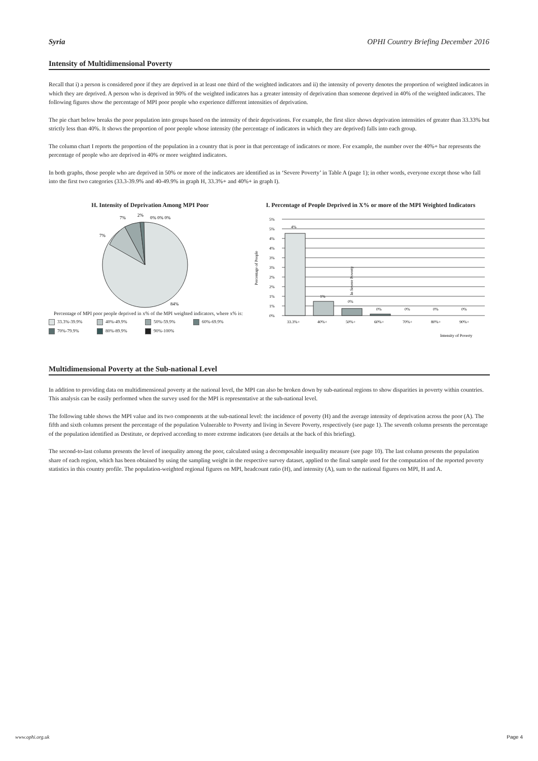Syria OPHI Country Briefing December 2016
Intensity of Multidimensional Poverty
Recall that i) a person is considered poor if they are deprived in at least one third of the weighted indicators and ii) the intensity of poverty denotes the proportion of weighted indicators in which they are deprived. A person who is deprived in 90% of the weighted indicators has a greater intensity of deprivation than someone deprived in 40% of the weighted indicators. The following figures show the percentage of MPI poor people who experience different intensities of deprivation.
The pie chart below breaks the poor population into groups based on the intensity of their deprivations. For example, the first slice shows deprivation intensities of greater than 33.33% but strictly less than 40%. It shows the proportion of poor people whose intensity (the percentage of indicators in which they are deprived) falls into each group.
The column chart I reports the proportion of the population in a country that is poor in that percentage of indicators or more. For example, the number over the 40%+ bar represents the percentage of people who are deprived in 40% or more weighted indicators.
In both graphs, those people who are deprived in 50% or more of the indicators are identified as in ‘Severe Poverty’ in Table A (page 1); in other words, everyone except those who fall into the first two categories (33.3-39.9% and 40-49.9% in graph H, 33.3%+ and 40%+ in graph I).
H. Intensity of Deprivation Among MPI Poor
7%
2%
0% 0% 0%
7%
84%
Percentage of MPI poor people deprived in x% of the MPI weighted indicators, where x% is:
33.3%-39.9% 40%-49.9% 50%-59.9% 60%-69.9% 70%-79.9% 80%-89.9% 90%-100%
I. Percentage of People Deprived in X% or more of the MPI Weighted Indicators
Percentage of People
5%
5%
4%
4%
3%
3%
2%
2%
1%
1%
0%
4%
1%
0%
0%
0%
0%
0%
In Severe Poverty
33.3%+
40%+
50%+
60%+
70%+
80%+
90%+
Intensity of Poverty
Multidimensional Poverty at the Sub-national Level
In addition to providing data on multidimensional poverty at the national level, the MPI can also be broken down by sub-national regions to show disparities in poverty within countries. This analysis can be easily performed when the survey used for the MPI is representative at the sub-national level.
The following table shows the MPI value and its two components at the sub-national level: the incidence of poverty (H) and the average intensity of deprivation across the poor (A). The fifth and sixth columns present the percentage of the population Vulnerable to Poverty and living in Severe Poverty, respectively (see page 1). The seventh column presents the percentage of the population identified as Destitute, or deprived according to more extreme indicators (see details at the back of this briefing).
The second-to-last column presents the level of inequality among the poor, calculated using a decomposable inequality measure (see page 10). The last column presents the population share of each region, which has been obtained by using the sampling weight in the respective survey dataset, applied to the final sample used for the computation of the reported poverty statistics in this country profile. The population-weighted regional figures on MPI, headcount ratio (H), and intensity (A), sum to the national figures on MPI, H and A.
www.ophi.org.uk Page 4